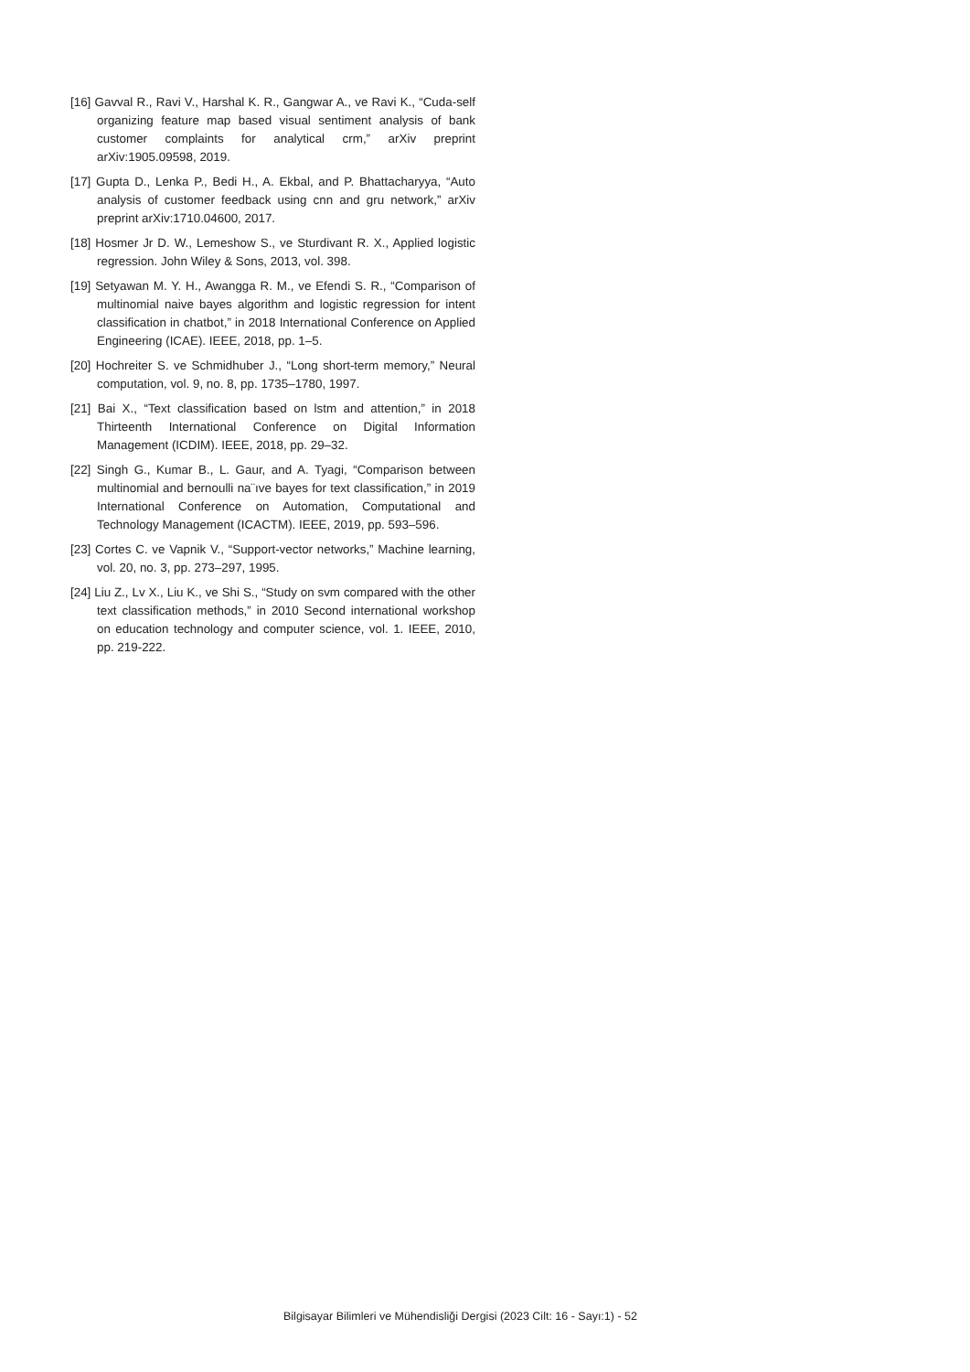[16] Gavval R., Ravi V., Harshal K. R., Gangwar A., ve Ravi K., “Cuda-self organizing feature map based visual sentiment analysis of bank customer complaints for analytical crm,” arXiv preprint arXiv:1905.09598, 2019.
[17] Gupta D., Lenka P., Bedi H., A. Ekbal, and P. Bhattacharyya, “Auto analysis of customer feedback using cnn and gru network,” arXiv preprint arXiv:1710.04600, 2017.
[18] Hosmer Jr D. W., Lemeshow S., ve Sturdivant R. X., Applied logistic regression. John Wiley & Sons, 2013, vol. 398.
[19] Setyawan M. Y. H., Awangga R. M., ve Efendi S. R., “Comparison of multinomial naive bayes algorithm and logistic regression for intent classification in chatbot,” in 2018 International Conference on Applied Engineering (ICAE). IEEE, 2018, pp. 1–5.
[20] Hochreiter S. ve Schmidhuber J., “Long short-term memory,” Neural computation, vol. 9, no. 8, pp. 1735–1780, 1997.
[21] Bai X., “Text classification based on lstm and attention,” in 2018 Thirteenth International Conference on Digital Information Management (ICDIM). IEEE, 2018, pp. 29–32.
[22] Singh G., Kumar B., L. Gaur, and A. Tyagi, “Comparison between multinomial and bernoulli na¨ıve bayes for text classification,” in 2019 International Conference on Automation, Computational and Technology Management (ICACTM). IEEE, 2019, pp. 593–596.
[23] Cortes C. ve Vapnik V., “Support-vector networks,” Machine learning, vol. 20, no. 3, pp. 273–297, 1995.
[24] Liu Z., Lv X., Liu K., ve Shi S., “Study on svm compared with the other text classification methods,” in 2010 Second international workshop on education technology and computer science, vol. 1. IEEE, 2010, pp. 219-222.
Bilgisayar Bilimleri ve Mühendisliği Dergisi (2023 Cilt: 16 - Sayı:1) - 52